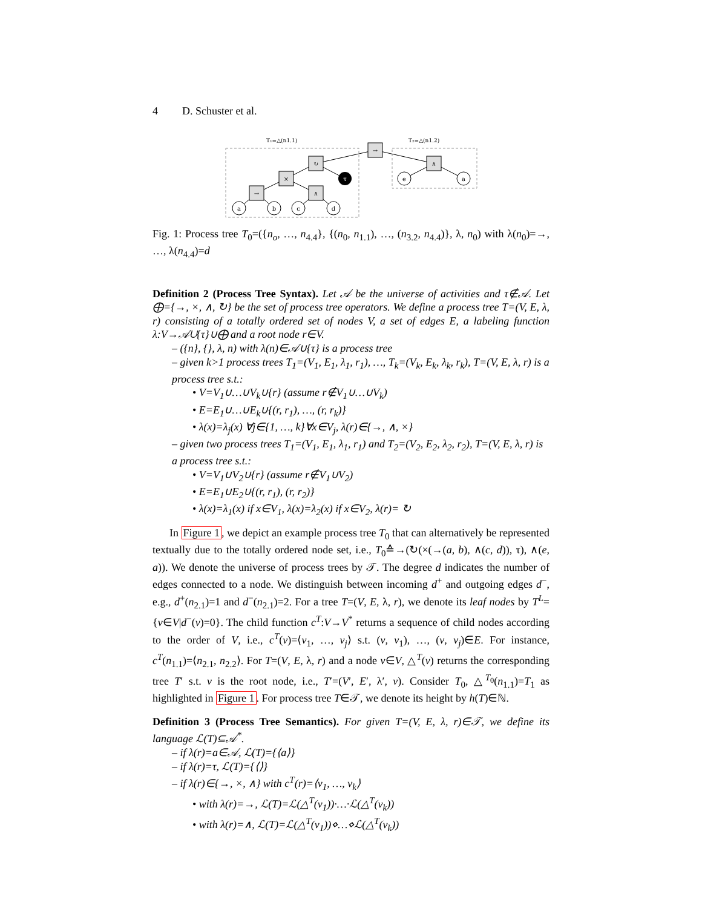4 D. Schuster et al.
T₁=△(n1.1)
T₂=△(n1.2)
→
↻
∧
×
→
∧
τ
a
b
c
d
e
a
Fig. 1: Process tree T<sub>0</sub>=({n<sub>o</sub>, …, n<sub>4.4</sub>}, {(n<sub>0</sub>, n<sub>1.1</sub>), …, (n<sub>3.2</sub>, n<sub>4.4</sub>)}, λ, n<sub>0</sub>) with λ(n<sub>0</sub>)=→, …, λ(n<sub>4.4</sub>)=d
Definition 2 (Process Tree Syntax). Let 𝒜 be the universe of activities and τ∉𝒜. Let ⨁={→, ×, ∧, ↻} be the set of process tree operators. We define a process tree T=(V, E, λ, r) consisting of a totally ordered set of nodes V, a set of edges E, a labeling function λ:V→𝒜∪{τ}∪⨁ and a root node r∈V.
– ({n}, {}, λ, n) with λ(n)∈𝒜∪{τ} is a process tree
– given k>1 process trees T<sub>1</sub>=(V<sub>1</sub>, E<sub>1</sub>, λ<sub>1</sub>, r<sub>1</sub>), …, T<sub>k</sub>=(V<sub>k</sub>, E<sub>k</sub>, λ<sub>k</sub>, r<sub>k</sub>), T=(V, E, λ, r) is a process tree s.t.:
• V=V<sub>1</sub>∪…∪V<sub>k</sub>∪{r} (assume r∉V<sub>1</sub>∪…∪V<sub>k</sub>)
• E=E<sub>1</sub>∪…∪E<sub>k</sub>∪{(r, r<sub>1</sub>), …, (r, r<sub>k</sub>)}
• λ(x)=λ<sub>j</sub>(x) ∀j∈{1, …, k}∀x∈V<sub>j</sub>, λ(r)∈{→, ∧, ×}
– given two process trees T<sub>1</sub>=(V<sub>1</sub>, E<sub>1</sub>, λ<sub>1</sub>, r<sub>1</sub>) and T<sub>2</sub>=(V<sub>2</sub>, E<sub>2</sub>, λ<sub>2</sub>, r<sub>2</sub>), T=(V, E, λ, r) is a process tree s.t.:
• V=V<sub>1</sub>∪V<sub>2</sub>∪{r} (assume r∉V<sub>1</sub>∪V<sub>2</sub>)
• E=E<sub>1</sub>∪E<sub>2</sub>∪{(r, r<sub>1</sub>), (r, r<sub>2</sub>)}
• λ(x)=λ<sub>1</sub>(x) if x∈V<sub>1</sub>, λ(x)=λ<sub>2</sub>(x) if x∈V<sub>2</sub>, λ(r)= ↻
In Figure 1, we depict an example process tree T<sub>0</sub> that can alternatively be represented textually due to the totally ordered node set, i.e., T<sub>0</sub>≙→(↻(×(→(a, b), ∧(c, d)), τ), ∧(e, a)). We denote the universe of process trees by 𝒯. The degree d indicates the number of edges connected to a node. We distinguish between incoming d<sup>+</sup> and outgoing edges d<sup>−</sup>, e.g., d<sup>+</sup>(n<sub>2.1</sub>)=1 and d<sup>−</sup>(n<sub>2.1</sub>)=2. For a tree T=(V, E, λ, r), we denote its leaf nodes by T<sup>L</sup>={v∈V|d<sup>−</sup>(v)=0}. The child function c<sup>T</sup>:V→V<sup>*</sup> returns a sequence of child nodes according to the order of V, i.e., c<sup>T</sup>(v)=⟨v<sub>1</sub>, …, v<sub>j</sub>⟩ s.t. (v, v<sub>1</sub>), …, (v, v<sub>j</sub>)∈E. For instance, c<sup>T</sup>(n<sub>1.1</sub>)=⟨n<sub>2.1</sub>, n<sub>2.2</sub>⟩. For T=(V, E, λ, r) and a node v∈V, △<sup>T</sup>(v) returns the corresponding tree T′ s.t. v is the root node, i.e., T′=(V′, E′, λ′, v). Consider T<sub>0</sub>, △<sup>T<sub>0</sub></sup>(n<sub>1.1</sub>)=T<sub>1</sub> as highlighted in Figure 1. For process tree T∈𝒯, we denote its height by h(T)∈ℕ.
Definition 3 (Process Tree Semantics). For given T=(V, E, λ, r)∈𝒯, we define its language ℒ(T)⊆𝒜<sup>*</sup>.
– if λ(r)=a∈𝒜, ℒ(T)={⟨a⟩}
– if λ(r)=τ, ℒ(T)={⟨⟩}
– if λ(r)∈{→, ×, ∧} with c<sup>T</sup>(r)=⟨v<sub>1</sub>, …, v<sub>k</sub>⟩
• with λ(r)=→, ℒ(T)=ℒ(△<sup>T</sup>(v<sub>1</sub>))·…·ℒ(△<sup>T</sup>(v<sub>k</sub>))
• with λ(r)=∧, ℒ(T)=ℒ(△<sup>T</sup>(v<sub>1</sub>))⋄…⋄ℒ(△<sup>T</sup>(v<sub>k</sub>))